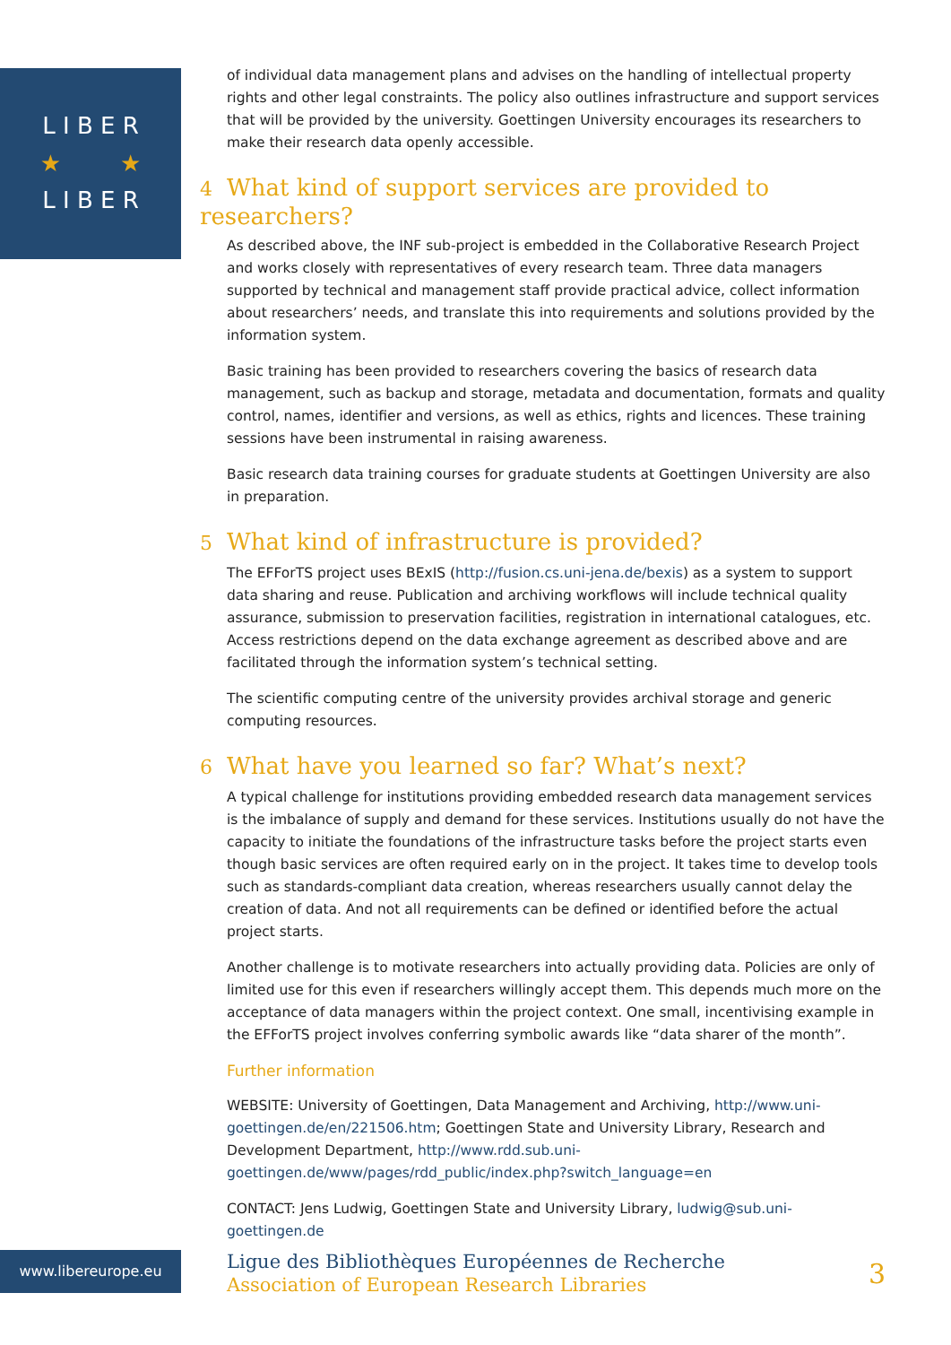L I B E R
★ ★
L I B E R
of individual data management plans and advises on the handling of intellectual property rights and other legal constraints. The policy also outlines infrastructure and support services that will be provided by the university. Goettingen University encourages its researchers to make their research data openly accessible.
4 What kind of support services are provided to researchers?
As described above, the INF sub-project is embedded in the Collaborative Research Project and works closely with representatives of every research team. Three data managers supported by technical and management staff provide practical advice, collect information about researchers’ needs, and translate this into requirements and solutions provided by the information system.
Basic training has been provided to researchers covering the basics of research data management, such as backup and storage, metadata and documentation, formats and quality control, names, identifier and versions, as well as ethics, rights and licences. These training sessions have been instrumental in raising awareness.
Basic research data training courses for graduate students at Goettingen University are also in preparation.
5 What kind of infrastructure is provided?
The EFForTS project uses BExIS (http://fusion.cs.uni-jena.de/bexis) as a system to support data sharing and reuse. Publication and archiving workflows will include technical quality assurance, submission to preservation facilities, registration in international catalogues, etc. Access restrictions depend on the data exchange agreement as described above and are facilitated through the information system’s technical setting.
The scientific computing centre of the university provides archival storage and generic computing resources.
6 What have you learned so far? What’s next?
A typical challenge for institutions providing embedded research data management services is the imbalance of supply and demand for these services. Institutions usually do not have the capacity to initiate the foundations of the infrastructure tasks before the project starts even though basic services are often required early on in the project. It takes time to develop tools such as standards-compliant data creation, whereas researchers usually cannot delay the creation of data. And not all requirements can be defined or identified before the actual project starts.
Another challenge is to motivate researchers into actually providing data. Policies are only of limited use for this even if researchers willingly accept them. This depends much more on the acceptance of data managers within the project context. One small, incentivising example in the EFForTS project involves conferring symbolic awards like “data sharer of the month”.
Further information
WEBSITE: University of Goettingen, Data Management and Archiving, http://www.uni-goettingen.de/en/221506.htm; Goettingen State and University Library, Research and Development Department, http://www.rdd.sub.uni-goettingen.de/www/pages/rdd_public/index.php?switch_language=en
CONTACT: Jens Ludwig, Goettingen State and University Library, ludwig@sub.uni-goettingen.de
www.libereurope.eu
3 Ligue des Bibliothèques Européennes de Recherche
Association of European Research Libraries